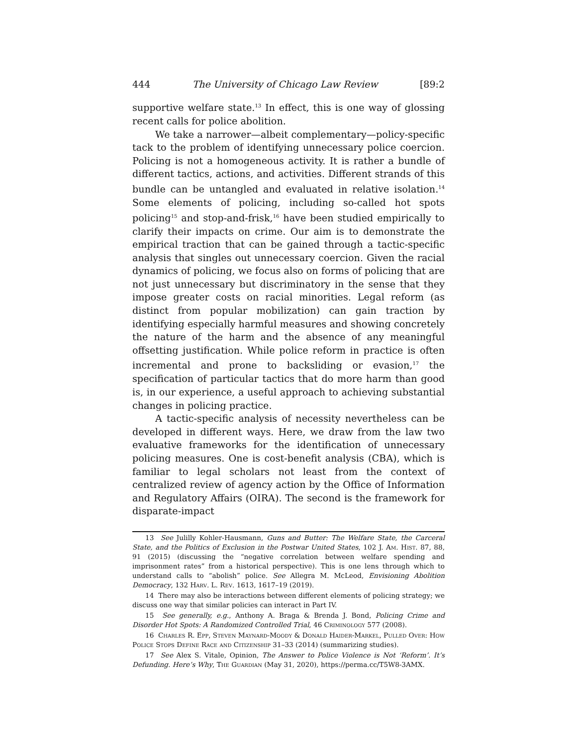444 The University of Chicago Law Review [89:2
supportive welfare state.<sup>13</sup> In effect, this is one way of glossing recent calls for police abolition.
We take a narrower—albeit complementary—policy-specific tack to the problem of identifying unnecessary police coercion. Policing is not a homogeneous activity. It is rather a bundle of different tactics, actions, and activities. Different strands of this bundle can be untangled and evaluated in relative isolation.<sup>14</sup> Some elements of policing, including so-called hot spots policing<sup>15</sup> and stop-and-frisk,<sup>16</sup> have been studied empirically to clarify their impacts on crime. Our aim is to demonstrate the empirical traction that can be gained through a tactic-specific analysis that singles out unnecessary coercion. Given the racial dynamics of policing, we focus also on forms of policing that are not just unnecessary but discriminatory in the sense that they impose greater costs on racial minorities. Legal reform (as distinct from popular mobilization) can gain traction by identifying especially harmful measures and showing concretely the nature of the harm and the absence of any meaningful offsetting justification. While police reform in practice is often incremental and prone to backsliding or evasion,<sup>17</sup> the specification of particular tactics that do more harm than good is, in our experience, a useful approach to achieving substantial changes in policing practice.
A tactic-specific analysis of necessity nevertheless can be developed in different ways. Here, we draw from the law two evaluative frameworks for the identification of unnecessary policing measures. One is cost-benefit analysis (CBA), which is familiar to legal scholars not least from the context of centralized review of agency action by the Office of Information and Regulatory Affairs (OIRA). The second is the framework for disparate-impact
13 See Julilly Kohler-Hausmann, Guns and Butter: The Welfare State, the Carceral State, and the Politics of Exclusion in the Postwar United States, 102 J. Am. Hist. 87, 88, 91 (2015) (discussing the “negative correlation between welfare spending and imprisonment rates” from a historical perspective). This is one lens through which to understand calls to “abolish” police. See Allegra M. McLeod, Envisioning Abolition Democracy, 132 Harv. L. Rev. 1613, 1617–19 (2019).
14 There may also be interactions between different elements of policing strategy; we discuss one way that similar policies can interact in Part IV.
15 See generally, e.g., Anthony A. Braga & Brenda J. Bond, Policing Crime and Disorder Hot Spots: A Randomized Controlled Trial, 46 Criminology 577 (2008).
16 Charles R. Epp, Steven Maynard-Moody & Donald Haider-Markel, Pulled Over: How Police Stops Define Race and Citizenship 31–33 (2014) (summarizing studies).
17 See Alex S. Vitale, Opinion, The Answer to Police Violence is Not ‘Reform’. It’s Defunding. Here’s Why, The Guardian (May 31, 2020), https://perma.cc/T5W8-3AMX.